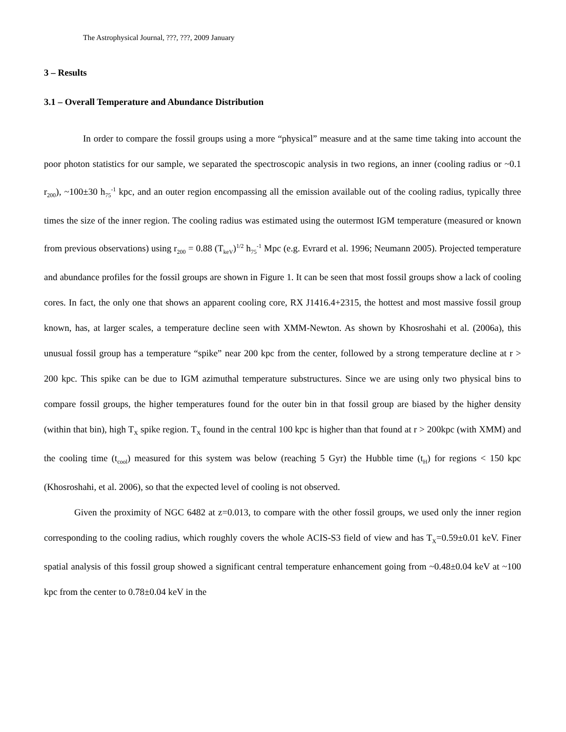The Astrophysical Journal, ???, ???, 2009 January
3 – Results
3.1 – Overall Temperature and Abundance Distribution
In order to compare the fossil groups using a more “physical” measure and at the same time taking into account the poor photon statistics for our sample, we separated the spectroscopic analysis in two regions, an inner (cooling radius or ~0.1 r<sub>200</sub>), ~100±30 h<sub>75</sub><sup>-1</sup> kpc, and an outer region encompassing all the emission available out of the cooling radius, typically three times the size of the inner region. The cooling radius was estimated using the outermost IGM temperature (measured or known from previous observations) using r<sub>200</sub> = 0.88 (T<sub>keV</sub>)<sup>1/2</sup> h<sub>75</sub><sup>-1</sup> Mpc (e.g. Evrard et al. 1996; Neumann 2005). Projected temperature and abundance profiles for the fossil groups are shown in Figure 1. It can be seen that most fossil groups show a lack of cooling cores. In fact, the only one that shows an apparent cooling core, RX J1416.4+2315, the hottest and most massive fossil group known, has, at larger scales, a temperature decline seen with XMM-Newton. As shown by Khosroshahi et al. (2006a), this unusual fossil group has a temperature “spike” near 200 kpc from the center, followed by a strong temperature decline at r > 200 kpc. This spike can be due to IGM azimuthal temperature substructures. Since we are using only two physical bins to compare fossil groups, the higher temperatures found for the outer bin in that fossil group are biased by the higher density (within that bin), high T<sub>X</sub> spike region. T<sub>X</sub> found in the central 100 kpc is higher than that found at r > 200kpc (with XMM) and the cooling time (t<sub>cool</sub>) measured for this system was below (reaching 5 Gyr) the Hubble time (t<sub>H</sub>) for regions < 150 kpc (Khosroshahi, et al. 2006), so that the expected level of cooling is not observed.
Given the proximity of NGC 6482 at z=0.013, to compare with the other fossil groups, we used only the inner region corresponding to the cooling radius, which roughly covers the whole ACIS-S3 field of view and has T<sub>X</sub>=0.59±0.01 keV. Finer spatial analysis of this fossil group showed a significant central temperature enhancement going from ~0.48±0.04 keV at ~100 kpc from the center to 0.78±0.04 keV in the